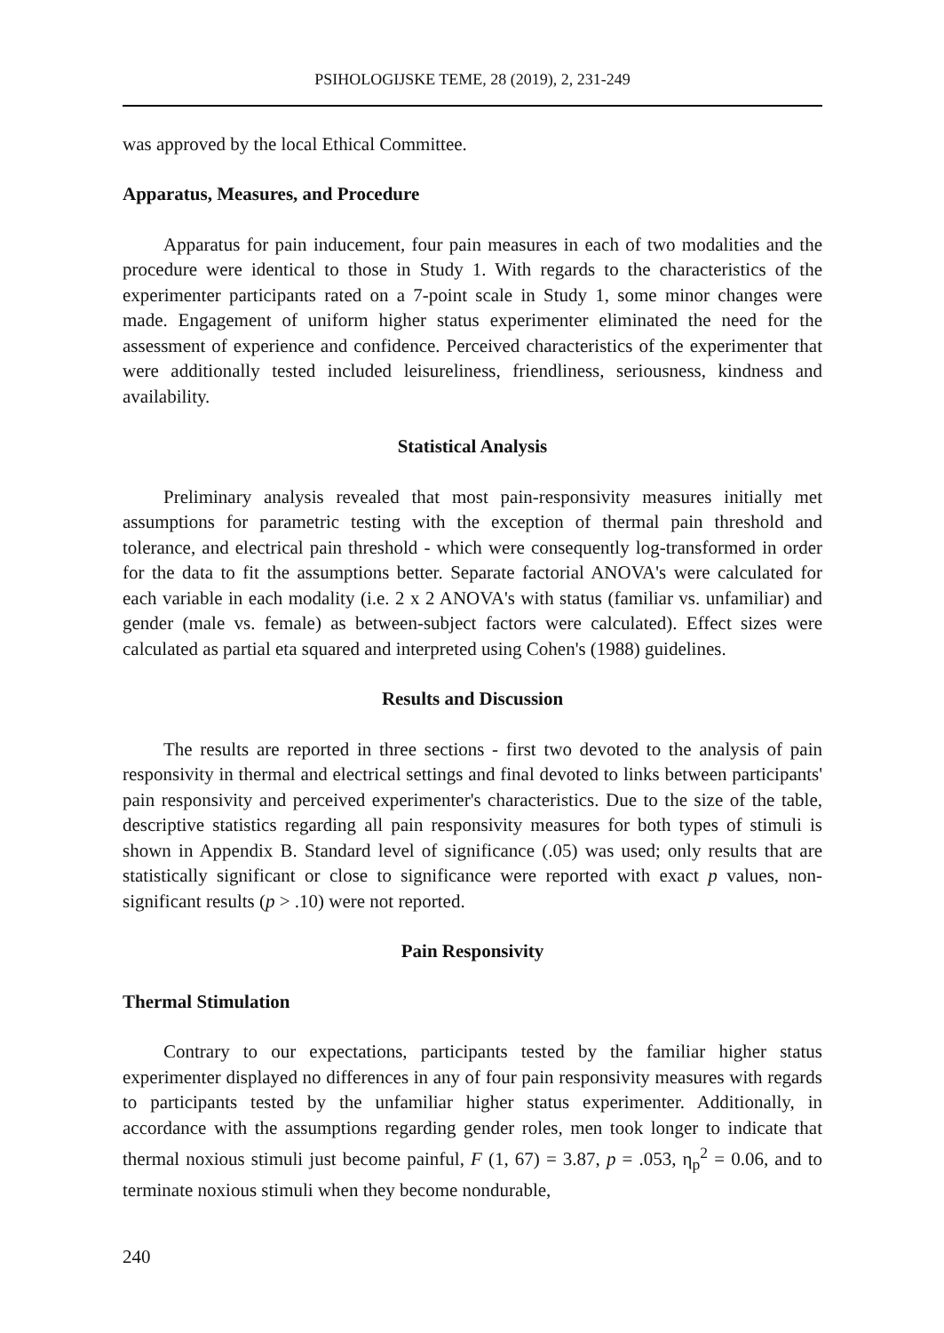PSIHOLOGIJSKE TEME, 28 (2019), 2, 231-249
was approved by the local Ethical Committee.
Apparatus, Measures, and Procedure
Apparatus for pain inducement, four pain measures in each of two modalities and the procedure were identical to those in Study 1. With regards to the characteristics of the experimenter participants rated on a 7-point scale in Study 1, some minor changes were made. Engagement of uniform higher status experimenter eliminated the need for the assessment of experience and confidence. Perceived characteristics of the experimenter that were additionally tested included leisureliness, friendliness, seriousness, kindness and availability.
Statistical Analysis
Preliminary analysis revealed that most pain-responsivity measures initially met assumptions for parametric testing with the exception of thermal pain threshold and tolerance, and electrical pain threshold - which were consequently log-transformed in order for the data to fit the assumptions better. Separate factorial ANOVA's were calculated for each variable in each modality (i.e. 2 x 2 ANOVA's with status (familiar vs. unfamiliar) and gender (male vs. female) as between-subject factors were calculated). Effect sizes were calculated as partial eta squared and interpreted using Cohen's (1988) guidelines.
Results and Discussion
The results are reported in three sections - first two devoted to the analysis of pain responsivity in thermal and electrical settings and final devoted to links between participants' pain responsivity and perceived experimenter's characteristics. Due to the size of the table, descriptive statistics regarding all pain responsivity measures for both types of stimuli is shown in Appendix B. Standard level of significance (.05) was used; only results that are statistically significant or close to significance were reported with exact p values, non-significant results (p > .10) were not reported.
Pain Responsivity
Thermal Stimulation
Contrary to our expectations, participants tested by the familiar higher status experimenter displayed no differences in any of four pain responsivity measures with regards to participants tested by the unfamiliar higher status experimenter. Additionally, in accordance with the assumptions regarding gender roles, men took longer to indicate that thermal noxious stimuli just become painful, F (1, 67) = 3.87, p = .053, η<sub>p</sub><sup>2</sup> = 0.06, and to terminate noxious stimuli when they become nondurable,
240